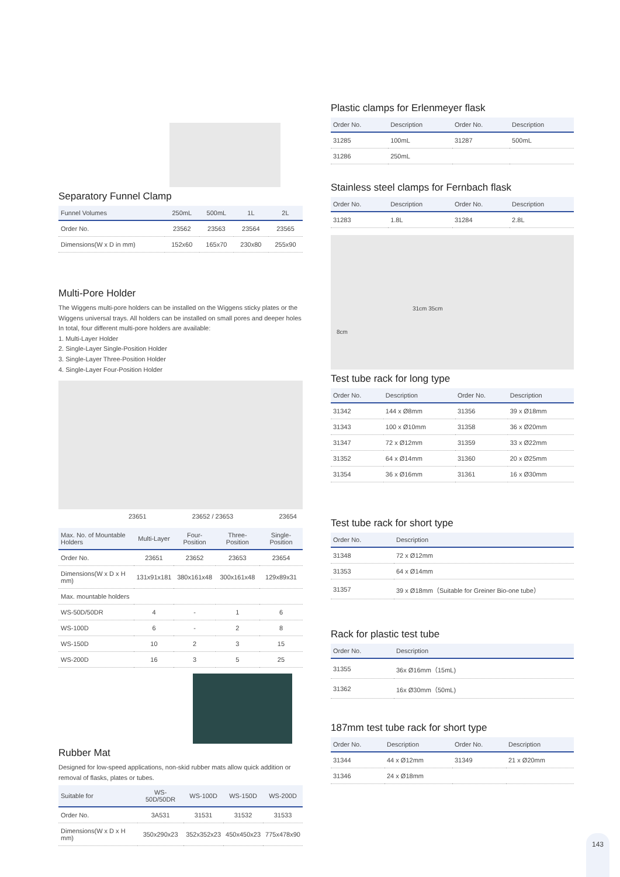Separatory Funnel Clamp
| Funnel Volumes | 250mL | 500mL | 1L | 2L |
| --- | --- | --- | --- | --- |
| Order No. | 23562 | 23563 | 23564 | 23565 |
| Dimensions(W x D in mm) | 152x60 | 165x70 | 230x80 | 255x90 |
Multi-Pore Holder
The Wiggens multi-pore holders can be installed on the Wiggens sticky plates or the Wiggens universal trays. All holders can be installed on small pores and deeper holes In total, four different multi-pore holders are available:
1. Multi-Layer Holder
2. Single-Layer Single-Position Holder
3. Single-Layer Three-Position Holder
4. Single-Layer Four-Position Holder
23651 23652 / 23653 23654
| Max. No. of Mountable Holders | Multi-Layer | Four-Position | Three-Position | Single-Position |
| --- | --- | --- | --- | --- |
| Order No. | 23651 | 23652 | 23653 | 23654 |
| Dimensions(W x D x H mm) | 131x91x181 | 380x161x48 | 300x161x48 | 129x89x31 |
| Max. mountable holders | | | | |
| WS-50D/50DR | 4 | - | 1 | 6 |
| WS-100D | 6 | - | 2 | 8 |
| WS-150D | 10 | 2 | 3 | 15 |
| WS-200D | 16 | 3 | 5 | 25 |
Rubber Mat
Designed for low-speed applications, non-skid rubber mats allow quick addition or removal of flasks, plates or tubes.
| Suitable for | WS-50D/50DR | WS-100D | WS-150D | WS-200D |
| --- | --- | --- | --- | --- |
| Order No. | 3A531 | 31531 | 31532 | 31533 |
| Dimensions(W x D x H mm) | 350x290x23 | 352x352x23 | 450x450x23 | 775x478x90 |
Plastic clamps for Erlenmeyer flask
| Order No. | Description | Order No. | Description |
| --- | --- | --- | --- |
| 31285 | 100mL | 31287 | 500mL |
| 31286 | 250mL | | |
Stainless steel clamps for Fernbach flask
| Order No. | Description | Order No. | Description |
| --- | --- | --- | --- |
| 31283 | 1.8L | 31284 | 2.8L |
8cm
31cm 35cm
Test tube rack for long type
| Order No. | Description | Order No. | Description |
| --- | --- | --- | --- |
| 31342 | 144 x Ø8mm | 31356 | 39 x Ø18mm |
| 31343 | 100 x Ø10mm | 31358 | 36 x Ø20mm |
| 31347 | 72 x Ø12mm | 31359 | 33 x Ø22mm |
| 31352 | 64 x Ø14mm | 31360 | 20 x Ø25mm |
| 31354 | 36 x Ø16mm | 31361 | 16 x Ø30mm |
Test tube rack for short type
| Order No. | Description |
| --- | --- |
| 31348 | 72 x Ø12mm |
| 31353 | 64 x Ø14mm |
| 31357 | 39 x Ø18mm（Suitable for Greiner Bio-one tube） |
Rack for plastic test tube
| Order No. | Description |
| --- | --- |
| 31355 | 36x Ø16mm（15mL) |
| 31362 | 16x Ø30mm（50mL) |
187mm test tube rack for short type
| Order No. | Description | Order No. | Description |
| --- | --- | --- | --- |
| 31344 | 44 x Ø12mm | 31349 | 21 x Ø20mm |
| 31346 | 24 x Ø18mm | | |
143